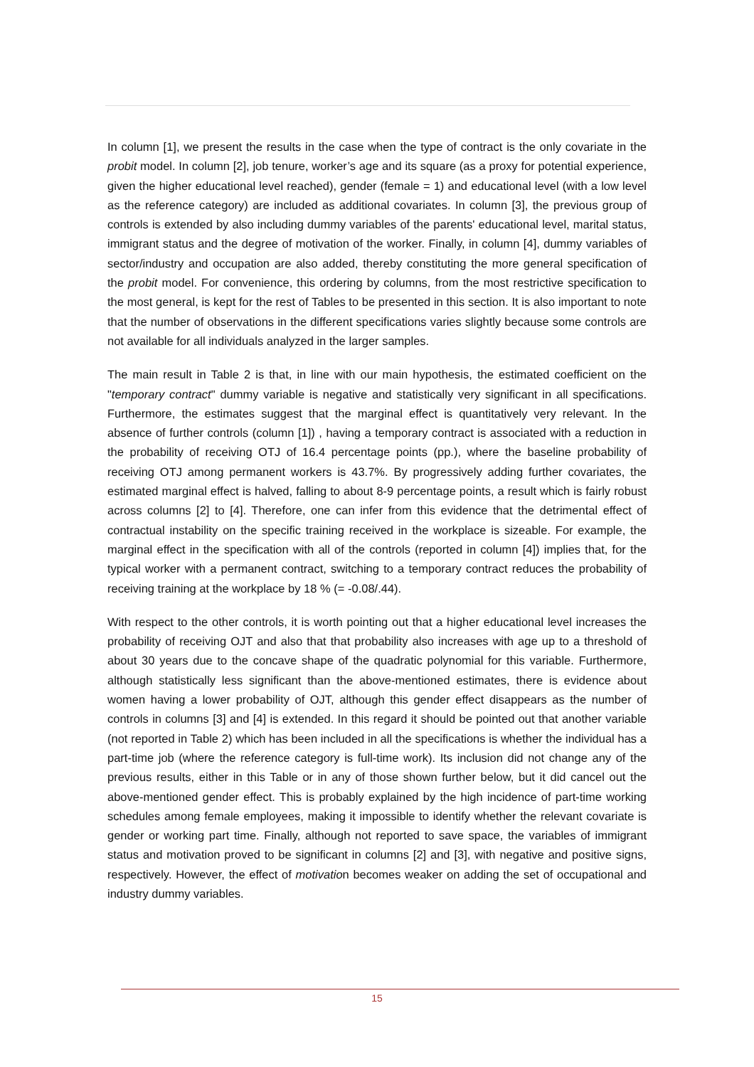In column [1], we present the results in the case when the type of contract is the only covariate in the probit model. In column [2], job tenure, worker’s age and its square (as a proxy for potential experience, given the higher educational level reached), gender (female = 1) and educational level (with a low level as the reference category) are included as additional covariates. In column [3], the previous group of controls is extended by also including dummy variables of the parents' educational level, marital status, immigrant status and the degree of motivation of the worker. Finally, in column [4], dummy variables of sector/industry and occupation are also added, thereby constituting the more general specification of the probit model. For convenience, this ordering by columns, from the most restrictive specification to the most general, is kept for the rest of Tables to be presented in this section. It is also important to note that the number of observations in the different specifications varies slightly because some controls are not available for all individuals analyzed in the larger samples.
The main result in Table 2 is that, in line with our main hypothesis, the estimated coefficient on the "temporary contract" dummy variable is negative and statistically very significant in all specifications. Furthermore, the estimates suggest that the marginal effect is quantitatively very relevant. In the absence of further controls (column [1]) , having a temporary contract is associated with a reduction in the probability of receiving OTJ of 16.4 percentage points (pp.), where the baseline probability of receiving OTJ among permanent workers is 43.7%. By progressively adding further covariates, the estimated marginal effect is halved, falling to about 8-9 percentage points, a result which is fairly robust across columns [2] to [4]. Therefore, one can infer from this evidence that the detrimental effect of contractual instability on the specific training received in the workplace is sizeable. For example, the marginal effect in the specification with all of the controls (reported in column [4]) implies that, for the typical worker with a permanent contract, switching to a temporary contract reduces the probability of receiving training at the workplace by 18 % (= -0.08/.44).
With respect to the other controls, it is worth pointing out that a higher educational level increases the probability of receiving OJT and also that that probability also increases with age up to a threshold of about 30 years due to the concave shape of the quadratic polynomial for this variable. Furthermore, although statistically less significant than the above-mentioned estimates, there is evidence about women having a lower probability of OJT, although this gender effect disappears as the number of controls in columns [3] and [4] is extended. In this regard it should be pointed out that another variable (not reported in Table 2) which has been included in all the specifications is whether the individual has a part-time job (where the reference category is full-time work). Its inclusion did not change any of the previous results, either in this Table or in any of those shown further below, but it did cancel out the above-mentioned gender effect. This is probably explained by the high incidence of part-time working schedules among female employees, making it impossible to identify whether the relevant covariate is gender or working part time. Finally, although not reported to save space, the variables of immigrant status and motivation proved to be significant in columns [2] and [3], with negative and positive signs, respectively. However, the effect of motivation becomes weaker on adding the set of occupational and industry dummy variables.
15